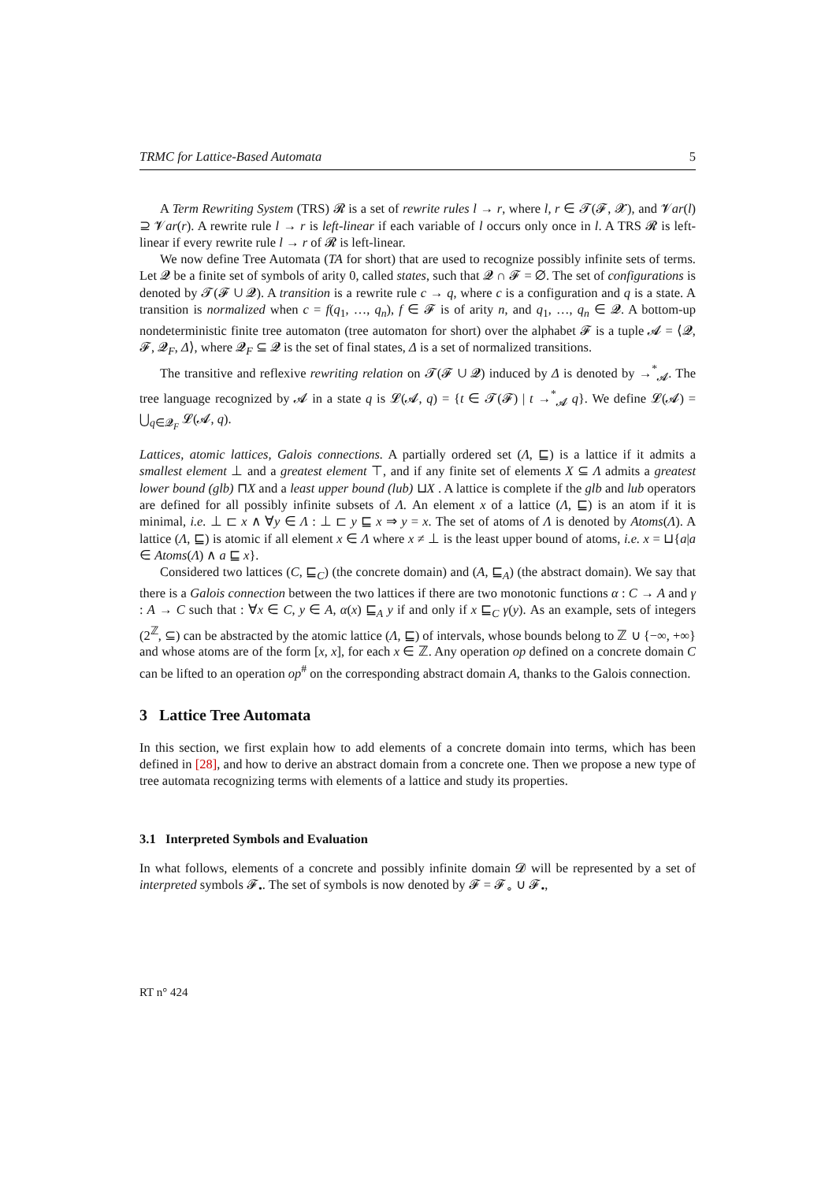TRMC for Lattice-Based Automata 5
A Term Rewriting System (TRS) 𝓡 is a set of rewrite rules l → r, where l, r ∈ 𝓣(𝓕, 𝓧), and 𝓥ar(l) ⊇ 𝓥ar(r). A rewrite rule l → r is left-linear if each variable of l occurs only once in l. A TRS 𝓡 is left-linear if every rewrite rule l → r of 𝓡 is left-linear.
We now define Tree Automata (TA for short) that are used to recognize possibly infinite sets of terms. Let 𝓠 be a finite set of symbols of arity 0, called states, such that 𝓠 ∩ 𝓕 = ∅. The set of configurations is denoted by 𝓣(𝓕 ∪ 𝓠). A transition is a rewrite rule c → q, where c is a configuration and q is a state. A transition is normalized when c = f(q<sub>1</sub>, …, q<sub>n</sub>), f ∈ 𝓕 is of arity n, and q<sub>1</sub>, …, q<sub>n</sub> ∈ 𝓠. A bottom-up nondeterministic finite tree automaton (tree automaton for short) over the alphabet 𝓕 is a tuple 𝓐 = ⟨𝓠, 𝓕, 𝓠<sub>F</sub>, Δ⟩, where 𝓠<sub>F</sub> ⊆ 𝓠 is the set of final states, Δ is a set of normalized transitions.
The transitive and reflexive rewriting relation on 𝓣(𝓕 ∪ 𝓠) induced by Δ is denoted by →<sup>*</sup><sub>𝓐</sub>. The tree language recognized by 𝓐 in a state q is 𝓛(𝓐, q) = {t ∈ 𝓣(𝓕) | t →<sup>*</sup><sub>𝓐</sub> q}. We define 𝓛(𝓐) = ⋃<sub>q∈𝓠<sub>F</sub></sub> 𝓛(𝓐, q).
Lattices, atomic lattices, Galois connections. A partially ordered set (Λ, ⊑) is a lattice if it admits a smallest element ⊥ and a greatest element ⊤, and if any finite set of elements X ⊆ Λ admits a greatest lower bound (glb) ⊓X and a least upper bound (lub) ⊔X . A lattice is complete if the glb and lub operators are defined for all possibly infinite subsets of Λ. An element x of a lattice (Λ, ⊑) is an atom if it is minimal, i.e. ⊥ ⊏ x ∧ ∀y ∈ Λ : ⊥ ⊏ y ⊑ x ⇒ y = x. The set of atoms of Λ is denoted by Atoms(Λ). A lattice (Λ, ⊑) is atomic if all element x ∈ Λ where x ≠ ⊥ is the least upper bound of atoms, i.e. x = ⊔{a|a ∈ Atoms(Λ) ∧ a ⊑ x}.
Considered two lattices (C, ⊑<sub>C</sub>) (the concrete domain) and (A, ⊑<sub>A</sub>) (the abstract domain). We say that there is a Galois connection between the two lattices if there are two monotonic functions α : C → A and γ : A → C such that : ∀x ∈ C, y ∈ A, α(x) ⊑<sub>A</sub> y if and only if x ⊑<sub>C</sub> γ(y). As an example, sets of integers (2<sup>ℤ</sup>, ⊆) can be abstracted by the atomic lattice (Λ, ⊑) of intervals, whose bounds belong to ℤ ∪ {−∞, +∞} and whose atoms are of the form [x, x], for each x ∈ ℤ. Any operation op defined on a concrete domain C can be lifted to an operation op<sup>#</sup> on the corresponding abstract domain A, thanks to the Galois connection.
3 Lattice Tree Automata
In this section, we first explain how to add elements of a concrete domain into terms, which has been defined in [28], and how to derive an abstract domain from a concrete one. Then we propose a new type of tree automata recognizing terms with elements of a lattice and study its properties.
3.1 Interpreted Symbols and Evaluation
In what follows, elements of a concrete and possibly infinite domain 𝓓 will be represented by a set of interpreted symbols 𝓕<sub>•</sub>. The set of symbols is now denoted by 𝓕 = 𝓕<sub>∘</sub> ∪ 𝓕<sub>•</sub>,
RT n° 424